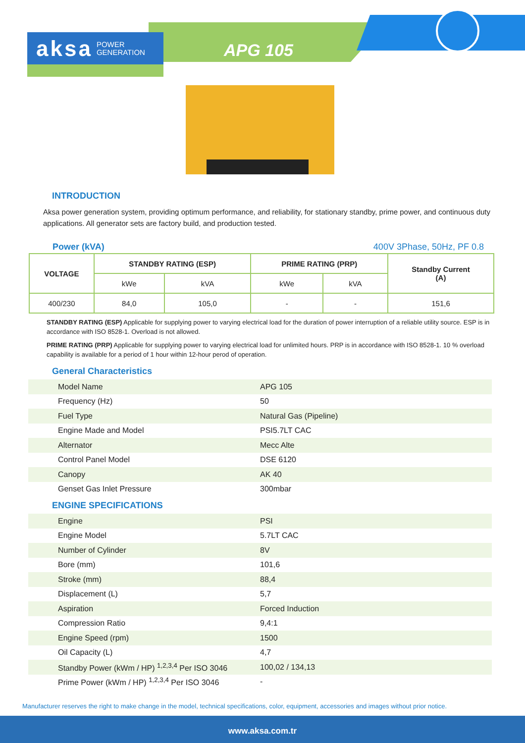aksa POWER
GENERATION
APG 105
INTRODUCTION
Aksa power generation system, providing optimum performance, and reliability, for stationary standby, prime power, and continuous duty applications. All generator sets are factory build, and production tested.
Power (kVA) 400V 3Phase, 50Hz, PF 0.8
| VOLTAGE | STANDBY RATING (ESP) | | PRIME RATING (PRP) | | Standby Current (A) |
| --- | --- | --- | --- | --- | --- |
| | kWe | kVA | kWe | kVA | |
| 400/230 | 84,0 | 105,0 | - | - | 151,6 |
STANDBY RATING (ESP) Applicable for supplying power to varying electrical load for the duration of power interruption of a reliable utility source. ESP is in accordance with ISO 8528-1. Overload is not allowed.
PRIME RATING (PRP) Applicable for supplying power to varying electrical load for unlimited hours. PRP is in accordance with ISO 8528-1. 10 % overload capability is available for a period of 1 hour within 12-hour perod of operation.
General Characteristics
| Model Name | APG 105 |
| Frequency (Hz) | 50 |
| Fuel Type | Natural Gas (Pipeline) |
| Engine Made and Model | PSI5.7LT CAC |
| Alternator | Mecc Alte |
| Control Panel Model | DSE 6120 |
| Canopy | AK 40 |
| Genset Gas Inlet Pressure | 300mbar |
ENGINE SPECIFICATIONS
| Engine | PSI |
| Engine Model | 5.7LT CAC |
| Number of Cylinder | 8V |
| Bore (mm) | 101,6 |
| Stroke (mm) | 88,4 |
| Displacement (L) | 5,7 |
| Aspiration | Forced Induction |
| Compression Ratio | 9,4:1 |
| Engine Speed (rpm) | 1500 |
| Oil Capacity (L) | 4,7 |
| Standby Power (kWm / HP) <sup>1,2,3,4</sup> Per ISO 3046 | 100,02 / 134,13 |
| Prime Power (kWm / HP) <sup>1,2,3,4</sup> Per ISO 3046 | - |
Manufacturer reserves the right to make change in the model, technical specifications, color, equipment, accessories and images without prior notice.
www.aksa.com.tr